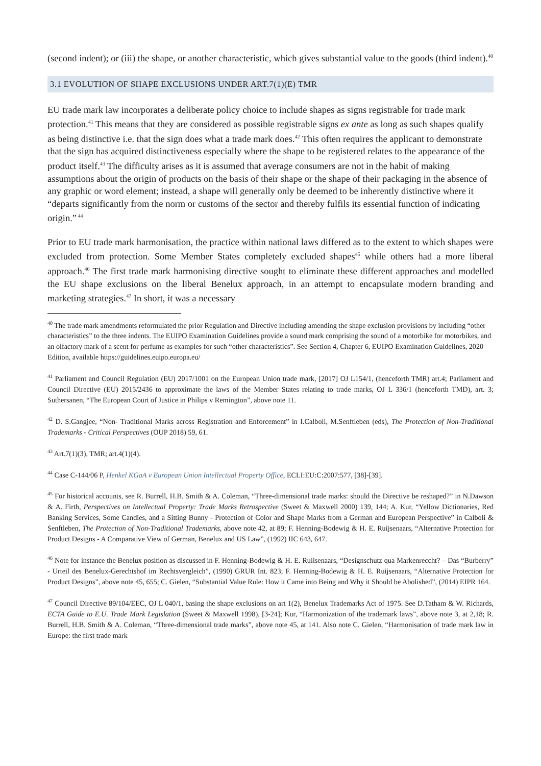(second indent); or (iii) the shape, or another characteristic, which gives substantial value to the goods (third indent).<sup>40</sup>
3.1 EVOLUTION OF SHAPE EXCLUSIONS UNDER ART.7(1)(E) TMR
EU trade mark law incorporates a deliberate policy choice to include shapes as signs registrable for trade mark protection.<sup>41</sup> This means that they are considered as possible registrable signs ex ante as long as such shapes qualify as being distinctive i.e. that the sign does what a trade mark does.<sup>42</sup> This often requires the applicant to demonstrate that the sign has acquired distinctiveness especially where the shape to be registered relates to the appearance of the product itself.<sup>43</sup> The difficulty arises as it is assumed that average consumers are not in the habit of making assumptions about the origin of products on the basis of their shape or the shape of their packaging in the absence of any graphic or word element; instead, a shape will generally only be deemed to be inherently distinctive where it “departs significantly from the norm or customs of the sector and thereby fulfils its essential function of indicating origin.”<sup>44</sup>
Prior to EU trade mark harmonisation, the practice within national laws differed as to the extent to which shapes were excluded from protection. Some Member States completely excluded shapes<sup>45</sup> while others had a more liberal approach.<sup>46</sup> The first trade mark harmonising directive sought to eliminate these different approaches and modelled the EU shape exclusions on the liberal Benelux approach, in an attempt to encapsulate modern branding and marketing strategies.<sup>47</sup> In short, it was a necessary
<sup>40</sup> The trade mark amendments reformulated the prior Regulation and Directive including amending the shape exclusion provisions by including “other characteristics” to the three indents. The EUIPO Examination Guidelines provide a sound mark comprising the sound of a motorbike for motorbikes, and an olfactory mark of a scent for perfume as examples for such “other characteristics”. See Section 4, Chapter 6, EUIPO Examination Guidelines, 2020 Edition, available https://guidelines.euipo.europa.eu/
<sup>41</sup> Parliament and Council Regulation (EU) 2017/1001 on the European Union trade mark, [2017] OJ L154/1, (henceforth TMR) art.4; Parliament and Council Directive (EU) 2015/2436 to approximate the laws of the Member States relating to trade marks, OJ L 336/1 (henceforth TMD), art. 3; Suthersanen, “The European Court of Justice in Philips v Remington”, above note 11.
<sup>42</sup> D. S.Gangjee, “Non- Traditional Marks across Registration and Enforcement” in I.Calboli, M.Senftleben (eds), The Protection of Non-Traditional Trademarks - Critical Perspectives (OUP 2018) 59, 61.
<sup>43</sup> Art.7(1)(3), TMR; art.4(1)(4).
<sup>44</sup> Case C-144/06 P, Henkel KGaA v European Union Intellectual Property Office, ECLI:EU:C:2007:577, [38]-[39].
<sup>45</sup> For historical accounts, see R. Burrell, H.B. Smith & A. Coleman, “Three-dimensional trade marks: should the Directive be reshaped?” in N.Dawson & A. Firth, Perspectives on Intellectual Property: Trade Marks Retrospective (Sweet & Maxwell 2000) 139, 144; A. Kur, “Yellow Dictionaries, Red Banking Services, Some Candies, and a Sitting Bunny - Protection of Color and Shape Marks from a German and European Perspective” in Calboli & Senftleben, The Protection of Non-Traditional Trademarks, above note 42, at 89; F. Henning-Bodewig & H. E. Ruijsenaars, “Alternative Protection for Product Designs - A Comparative View of German, Benelux and US Law”, (1992) IIC 643, 647.
<sup>46</sup> Note for instance the Benelux position as discussed in F. Henning-Bodewig & H. E. Ruilsenaars, “Designschutz qua Markenreccht? – Das “Burberry” - Urteil des Benelux-Gerechtshof im Rechtsvergleich”, (1990) GRUR Int. 823; F. Henning-Bodewig & H. E. Ruijsenaars, “Alternative Protection for Product Designs”, above note 45, 655; C. Gielen, “Substantial Value Rule: How it Came into Being and Why it Should be Abolished”, (2014) EIPR 164.
<sup>47</sup> Council Directive 89/104/EEC, OJ L 040/1, basing the shape exclusions on art 1(2), Benelux Trademarks Act of 1975. See D.Tatham & W. Richards, ECTA Guide to E.U. Trade Mark Legislation (Sweet & Maxwell 1998), [3-24]; Kur, “Harmonization of the trademark laws”, above note 3, at 2,18; R. Burrell, H.B. Smith & A. Coleman, “Three-dimensional trade marks”, above note 45, at 141. Also note C. Gielen, “Harmonisation of trade mark law in Europe: the first trade mark